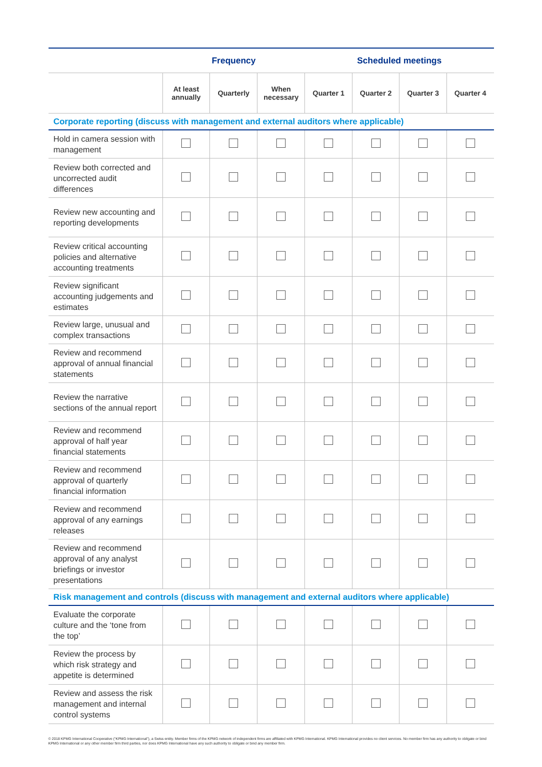| | Frequency | | | Scheduled meetings | | | |
| --- | --- | --- | --- | --- | --- | --- | --- |
| | At least annually | Quarterly | When necessary | Quarter 1 | Quarter 2 | Quarter 3 | Quarter 4 |
| Corporate reporting (discuss with management and external auditors where applicable) | | | | | | | |
| Hold in camera session with management | | | | | | | |
| Review both corrected and uncorrected audit differences | | | | | | | |
| Review new accounting and reporting developments | | | | | | | |
| Review critical accounting policies and alternative accounting treatments | | | | | | | |
| Review significant accounting judgements and estimates | | | | | | | |
| Review large, unusual and complex transactions | | | | | | | |
| Review and recommend approval of annual financial statements | | | | | | | |
| Review the narrative sections of the annual report | | | | | | | |
| Review and recommend approval of half year financial statements | | | | | | | |
| Review and recommend approval of quarterly financial information | | | | | | | |
| Review and recommend approval of any earnings releases | | | | | | | |
| Review and recommend approval of any analyst briefings or investor presentations | | | | | | | |
| Risk management and controls (discuss with management and external auditors where applicable) | | | | | | | |
| Evaluate the corporate culture and the ‘tone from the top’ | | | | | | | |
| Review the process by which risk strategy and appetite is determined | | | | | | | |
| Review and assess the risk management and internal control systems | | | | | | | |
© 2018 KPMG International Cooperative (“KPMG International”), a Swiss entity. Member firms of the KPMG network of independent firms are affiliated with KPMG International. KPMG International provides no client services. No member firm has any authority to obligate or bind KPMG International or any other member firm third parties, nor does KPMG International have any such authority to obligate or bind any member firm.